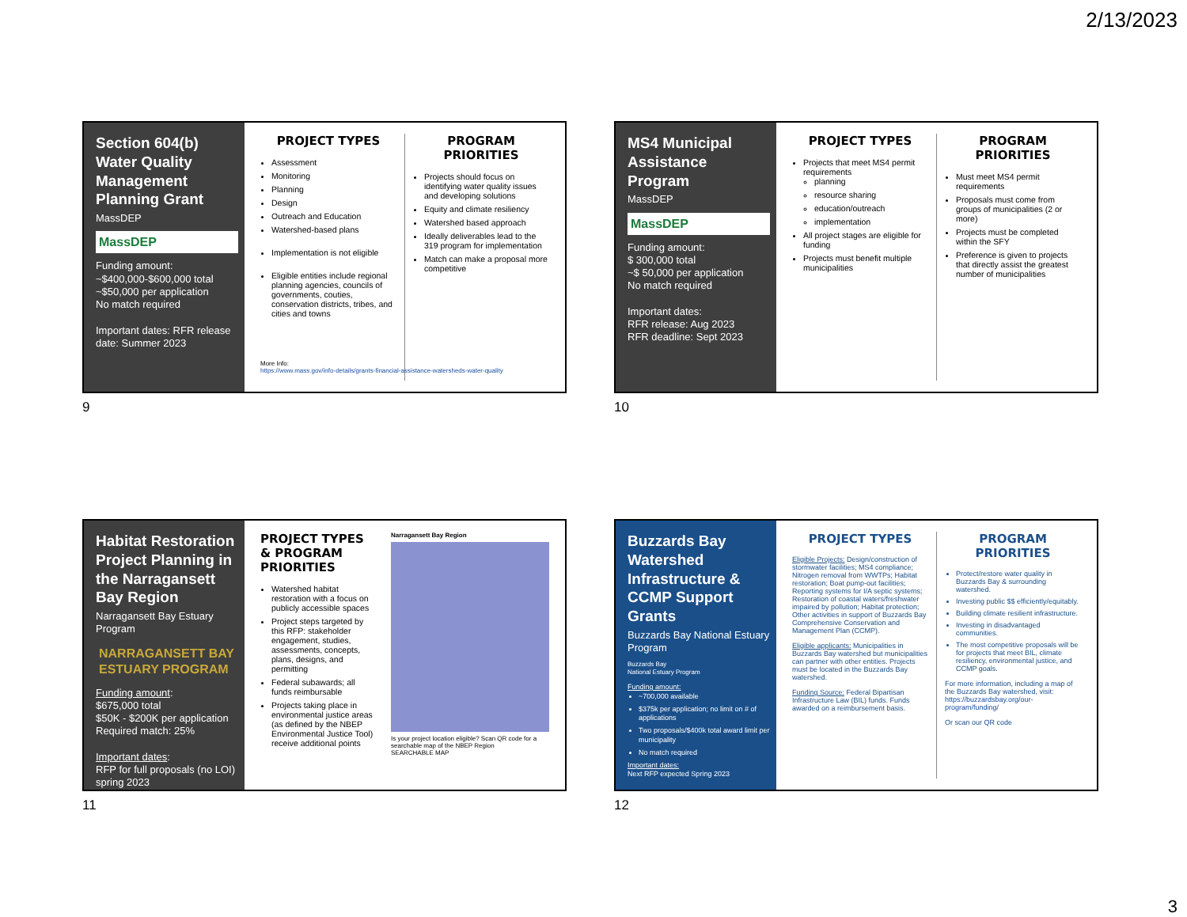2/13/2023
Section 604(b) Water Quality Management Planning Grant
MassDEP
MassDEP
Funding amount:
~$400,000-$600,000 total
~$50,000 per application
No match required
Important dates: RFR release date: Summer 2023
PROJECT TYPES
Assessment
Monitoring
Planning
Design
Outreach and Education
Watershed-based plans
Implementation is not eligible
Eligible entities include regional planning agencies, councils of governments, couties, conservation districts, tribes, and cities and towns
PROGRAM PRIORITIES
Projects should focus on identifying water quality issues and developing solutions
Equity and climate resiliency
Watershed based approach
Ideally deliverables lead to the 319 program for implementation
Match can make a proposal more competitive
More Info:
https://www.mass.gov/info-details/grants-financial-assistance-watersheds-water-quality
9
MS4 Municipal Assistance Program
MassDEP
MassDEP
Funding amount:
$ 300,000 total
~$ 50,000 per application
No match required
Important dates:
RFR release: Aug 2023
RFR deadline: Sept 2023
PROJECT TYPES
Projects that meet MS4 permit requirements
planning
resource sharing
education/outreach
implementation
All project stages are eligible for funding
Projects must benefit multiple municipalities
PROGRAM PRIORITIES
Must meet MS4 permit requirements
Proposals must come from groups of municipalities (2 or more)
Projects must be completed within the SFY
Preference is given to projects that directly assist the greatest number of municipalities
10
Habitat Restoration Project Planning in the Narragansett Bay Region
Narragansett Bay Estuary Program
NARRAGANSETT BAY ESTUARY PROGRAM
Funding amount:
$675,000 total
$50K - $200K per application
Required match: 25%
Important dates:
RFP for full proposals (no LOI) spring 2023
PROJECT TYPES & PROGRAM PRIORITIES
Watershed habitat restoration with a focus on publicly accessible spaces
Project steps targeted by this RFP: stakeholder engagement, studies, assessments, concepts, plans, designs, and permitting
Federal subawards; all funds reimbursable
Projects taking place in environmental justice areas (as defined by the NBEP Environmental Justice Tool) receive additional points
Narragansett Bay Region
Is your project location eligible? Scan QR code for a searchable map of the NBEP Region
SEARCHABLE MAP
11
Buzzards Bay Watershed Infrastructure & CCMP Support Grants
Buzzards Bay National Estuary Program
Buzzards Bay
National Estuary Program
Funding amount:
~700,000 available
$375k per application; no limit on # of applications
Two proposals/$400k total award limit per municipality
No match required
Important dates:
Next RFP expected Spring 2023
PROJECT TYPES
Eligible Projects: Design/construction of stormwater facilities; MS4 compliance; Nitrogen removal from WWTPs; Habitat restoration; Boat pump-out facilities; Reporting systems for I/A septic systems; Restoration of coastal waters/freshwater impaired by pollution; Habitat protection; Other activities in support of Buzzards Bay Comprehensive Conservation and Management Plan (CCMP).
Eligible applicants: Municipalities in Buzzards Bay watershed but municipalities can partner with other entities. Projects must be located in the Buzzards Bay watershed.
Funding Source: Federal Bipartisan Infrastructure Law (BIL) funds. Funds awarded on a reimbursement basis.
PROGRAM PRIORITIES
Protect/restore water quality in Buzzards Bay & surrounding watershed.
Investing public $$ efficiently/equitably.
Building climate resilient infrastructure.
Investing in disadvantaged communities.
The most competitive proposals will be for projects that meet BIL, climate resiliency, environmental justice, and CCMP goals.
For more information, including a map of the Buzzards Bay watershed, visit: https://buzzardsbay.org/our-program/funding/
Or scan our QR code
12
3